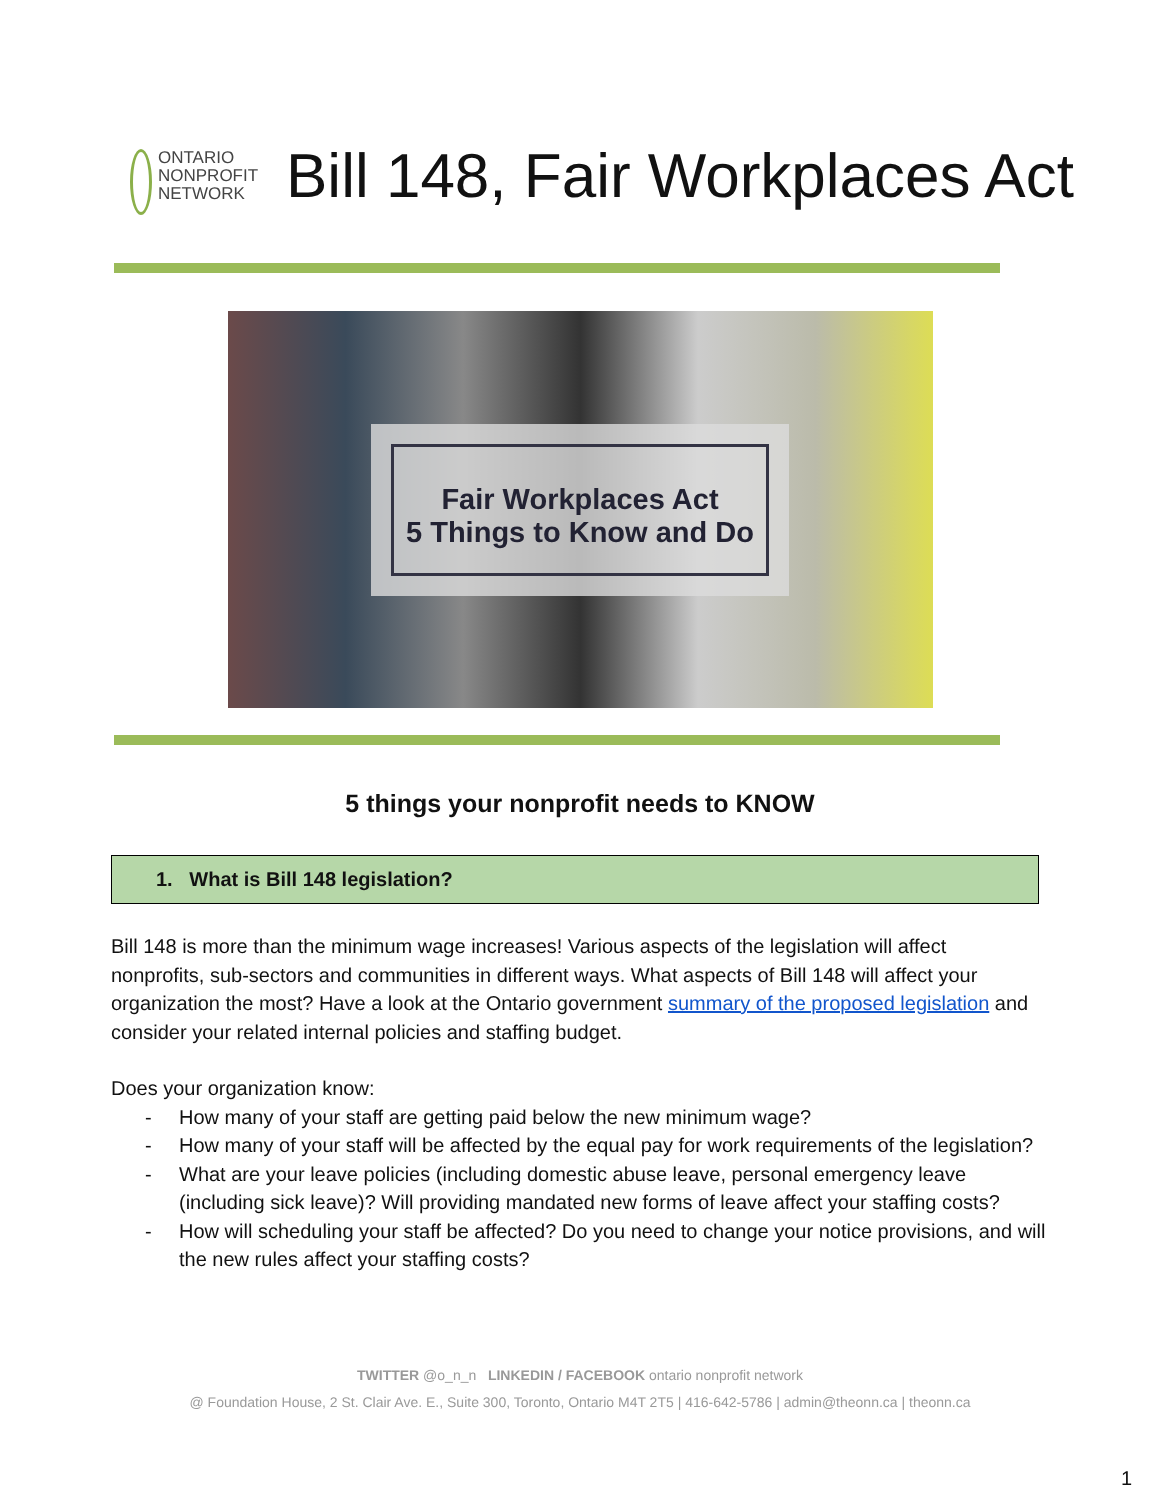ONTARIO
NONPROFIT
NETWORK
Bill 148, Fair Workplaces Act
Fair Workplaces Act
5 Things to Know and Do
5 things your nonprofit needs to KNOW
1. What is Bill 148 legislation?
Bill 148 is more than the minimum wage increases! Various aspects of the legislation will affect nonprofits, sub-sectors and communities in different ways. What aspects of Bill 148 will affect your organization the most? Have a look at the Ontario government summary of the proposed legislation and consider your related internal policies and staffing budget.
Does your organization know:
- How many of your staff are getting paid below the new minimum wage?
- How many of your staff will be affected by the equal pay for work requirements of the legislation?
- What are your leave policies (including domestic abuse leave, personal emergency leave (including sick leave)? Will providing mandated new forms of leave affect your staffing costs?
- How will scheduling your staff be affected? Do you need to change your notice provisions, and will the new rules affect your staffing costs?
TWITTER @o_n_n LINKEDIN / FACEBOOK ontario nonprofit network
@ Foundation House, 2 St. Clair Ave. E., Suite 300, Toronto, Ontario M4T 2T5 | 416-642-5786 | admin@theonn.ca | theonn.ca
1